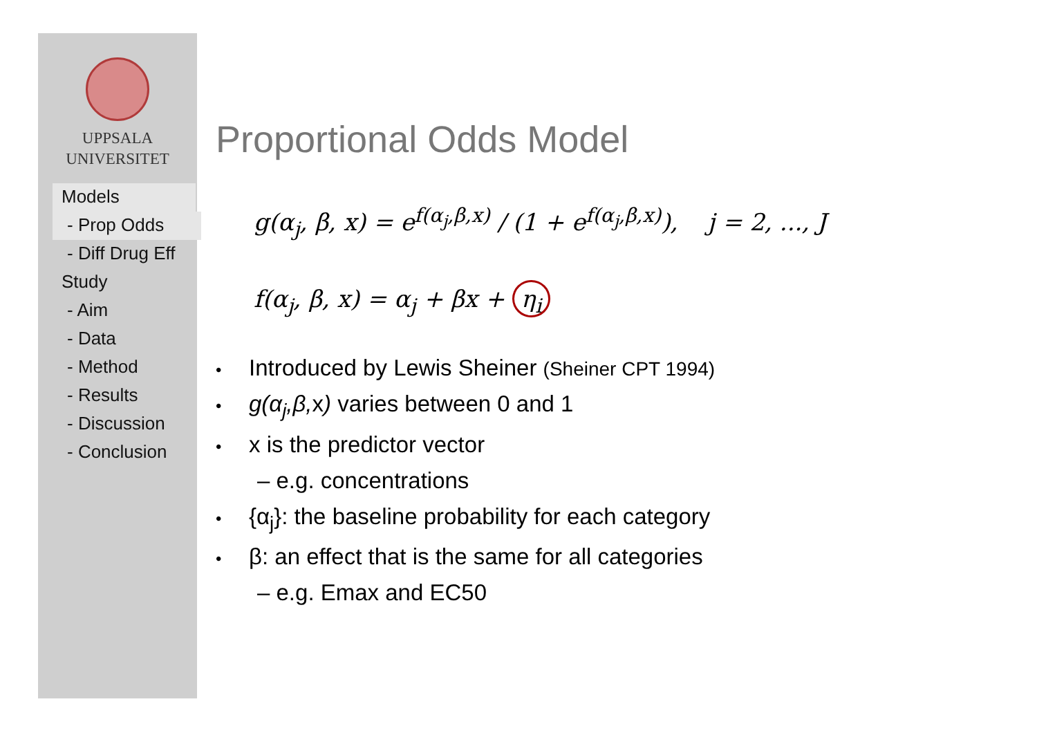UPPSALA
UNIVERSITET
Models
- Prop Odds
- Diff Drug Eff
Study
- Aim
- Data
- Method
- Results
- Discussion
- Conclusion
Proportional Odds Model
g(α<sub>j</sub>, β, x) = e<sup>f(α<sub>j</sub>,β,x)</sup> / (1 + e<sup>f(α<sub>j</sub>,β,x)</sup>), j = 2, ..., J
f(α<sub>j</sub>, β, x) = α<sub>j</sub> + βx + η<sub>i</sub>
• Introduced by Lewis Sheiner (Sheiner CPT 1994)
• g(α<sub>j</sub>,β, x) varies between 0 and 1
• x is the predictor vector
– e.g. concentrations
• {α<sub>j</sub>}: the baseline probability for each category
• β: an effect that is the same for all categories
– e.g. Emax and EC50